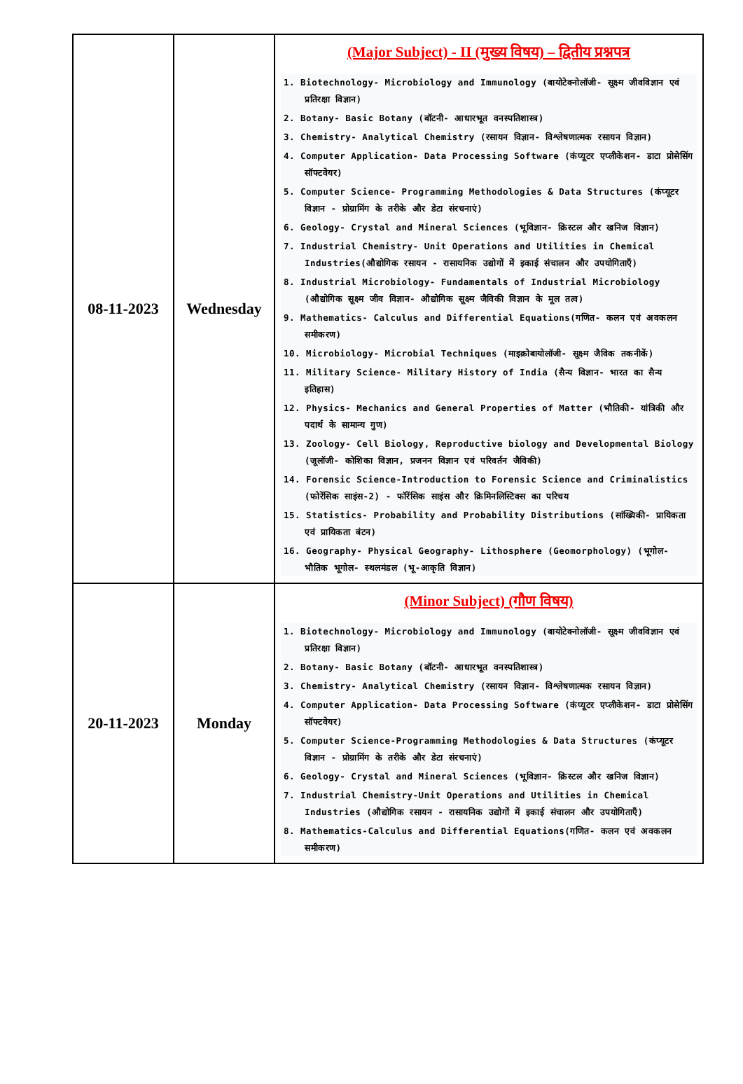| 08-11-2023 | Wednesday | (Major Subject) - II (मुख्य विषय) – द्वितीय प्रश्नपत्र 1. Biotechnology- Microbiology and Immunology (बायोटेक्नोलॉजी- सूक्ष्म जीवविज्ञान एवं प्रतिरक्षा विज्ञान) 2. Botany- Basic Botany (बॉटनी- आधारभूत वनस्पतिशास्त्र) 3. Chemistry- Analytical Chemistry (रसायन विज्ञान- विश्लेषणात्मक रसायन विज्ञान) 4. Computer Application- Data Processing Software (कंप्यूटर एप्लीकेशन- डाटा प्रोसेसिंग सॉफ्टवेयर) 5. Computer Science- Programming Methodologies & Data Structures (कंप्यूटर विज्ञान - प्रोग्रामिंग के तरीके और डेटा संरचनाएं) 6. Geology- Crystal and Mineral Sciences (भूविज्ञान- क्रिस्टल और खनिज विज्ञान) 7. Industrial Chemistry- Unit Operations and Utilities in Chemical Industries(औद्योगिक रसायन - रासायनिक उद्योगों में इकाई संचालन और उपयोगिताएँ) 8. Industrial Microbiology- Fundamentals of Industrial Microbiology (औद्योगिक सूक्ष्म जीव विज्ञान- औद्योगिक सूक्ष्म जैविकी विज्ञान के मूल तत्व) 9. Mathematics- Calculus and Differential Equations(गणित- कलन एवं अवकलन समीकरण) 10. Microbiology- Microbial Techniques (माइक्रोबायोलॉजी- सूक्ष्म जैविक तकनीकें) 11. Military Science- Military History of India (सैन्य विज्ञान- भारत का सैन्य इतिहास) 12. Physics- Mechanics and General Properties of Matter (भौतिकी- यांत्रिकी और पदार्थ के सामान्य गुण) 13. Zoology- Cell Biology, Reproductive biology and Developmental Biology (जूलॉजी- कोशिका विज्ञान, प्रजनन विज्ञान एवं परिवर्तन जैविकी) 14. Forensic Science-Introduction to Forensic Science and Criminalistics (फोरेंसिक साइंस-2) - फॉरेंसिक साइंस और क्रिमिनलिस्टिक्स का परिचय 15. Statistics- Probability and Probability Distributions (सांख्यिकी- प्रायिकता एवं प्रायिकता बंटन) 16. Geography- Physical Geography- Lithosphere (Geomorphology) (भूगोल- भौतिक भूगोल- स्थलमंडल (भू-आकृति विज्ञान) |
| 20-11-2023 | Monday | (Minor Subject) (गौण विषय) 1. Biotechnology- Microbiology and Immunology (बायोटेक्नोलॉजी- सूक्ष्म जीवविज्ञान एवं प्रतिरक्षा विज्ञान) 2. Botany- Basic Botany (बॉटनी- आधारभूत वनस्पतिशास्त्र) 3. Chemistry- Analytical Chemistry (रसायन विज्ञान- विश्लेषणात्मक रसायन विज्ञान) 4. Computer Application- Data Processing Software (कंप्यूटर एप्लीकेशन- डाटा प्रोसेसिंग सॉफ्टवेयर) 5. Computer Science-Programming Methodologies & Data Structures (कंप्यूटर विज्ञान - प्रोग्रामिंग के तरीके और डेटा संरचनाएं) 6. Geology- Crystal and Mineral Sciences (भूविज्ञान- क्रिस्टल और खनिज विज्ञान) 7. Industrial Chemistry-Unit Operations and Utilities in Chemical Industries (औद्योगिक रसायन - रासायनिक उद्योगों में इकाई संचालन और उपयोगिताएँ) 8. Mathematics-Calculus and Differential Equations(गणित- कलन एवं अवकलन समीकरण) |